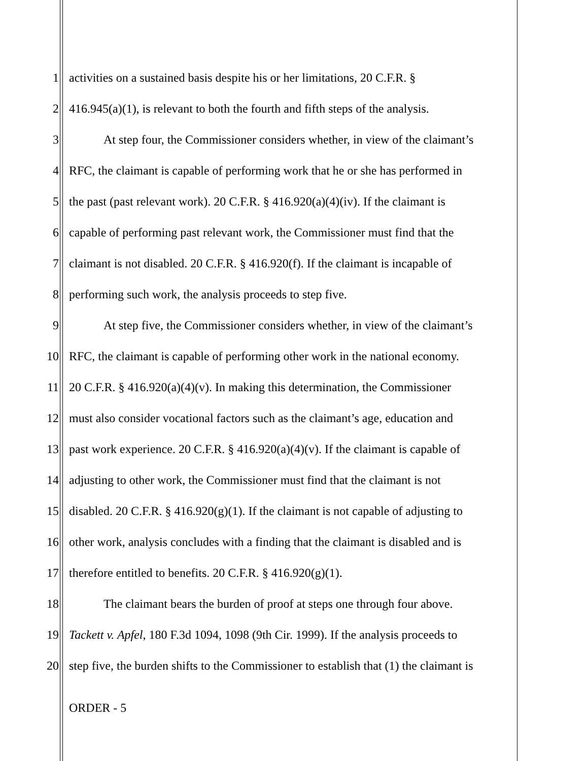1 activities on a sustained basis despite his or her limitations, 20 C.F.R. §
2 416.945(a)(1), is relevant to both the fourth and fifth steps of the analysis.
3 At step four, the Commissioner considers whether, in view of the claimant’s
4 RFC, the claimant is capable of performing work that he or she has performed in
5 the past (past relevant work). 20 C.F.R. § 416.920(a)(4)(iv). If the claimant is
6 capable of performing past relevant work, the Commissioner must find that the
7 claimant is not disabled. 20 C.F.R. § 416.920(f). If the claimant is incapable of
8 performing such work, the analysis proceeds to step five.
9 At step five, the Commissioner considers whether, in view of the claimant’s
10 RFC, the claimant is capable of performing other work in the national economy.
11 20 C.F.R. § 416.920(a)(4)(v). In making this determination, the Commissioner
12 must also consider vocational factors such as the claimant’s age, education and
13 past work experience. 20 C.F.R. § 416.920(a)(4)(v). If the claimant is capable of
14 adjusting to other work, the Commissioner must find that the claimant is not
15 disabled. 20 C.F.R. § 416.920(g)(1). If the claimant is not capable of adjusting to
16 other work, analysis concludes with a finding that the claimant is disabled and is
17 therefore entitled to benefits. 20 C.F.R. § 416.920(g)(1).
18 The claimant bears the burden of proof at steps one through four above.
19 Tackett v. Apfel, 180 F.3d 1094, 1098 (9th Cir. 1999). If the analysis proceeds to
20 step five, the burden shifts to the Commissioner to establish that (1) the claimant is
ORDER - 5